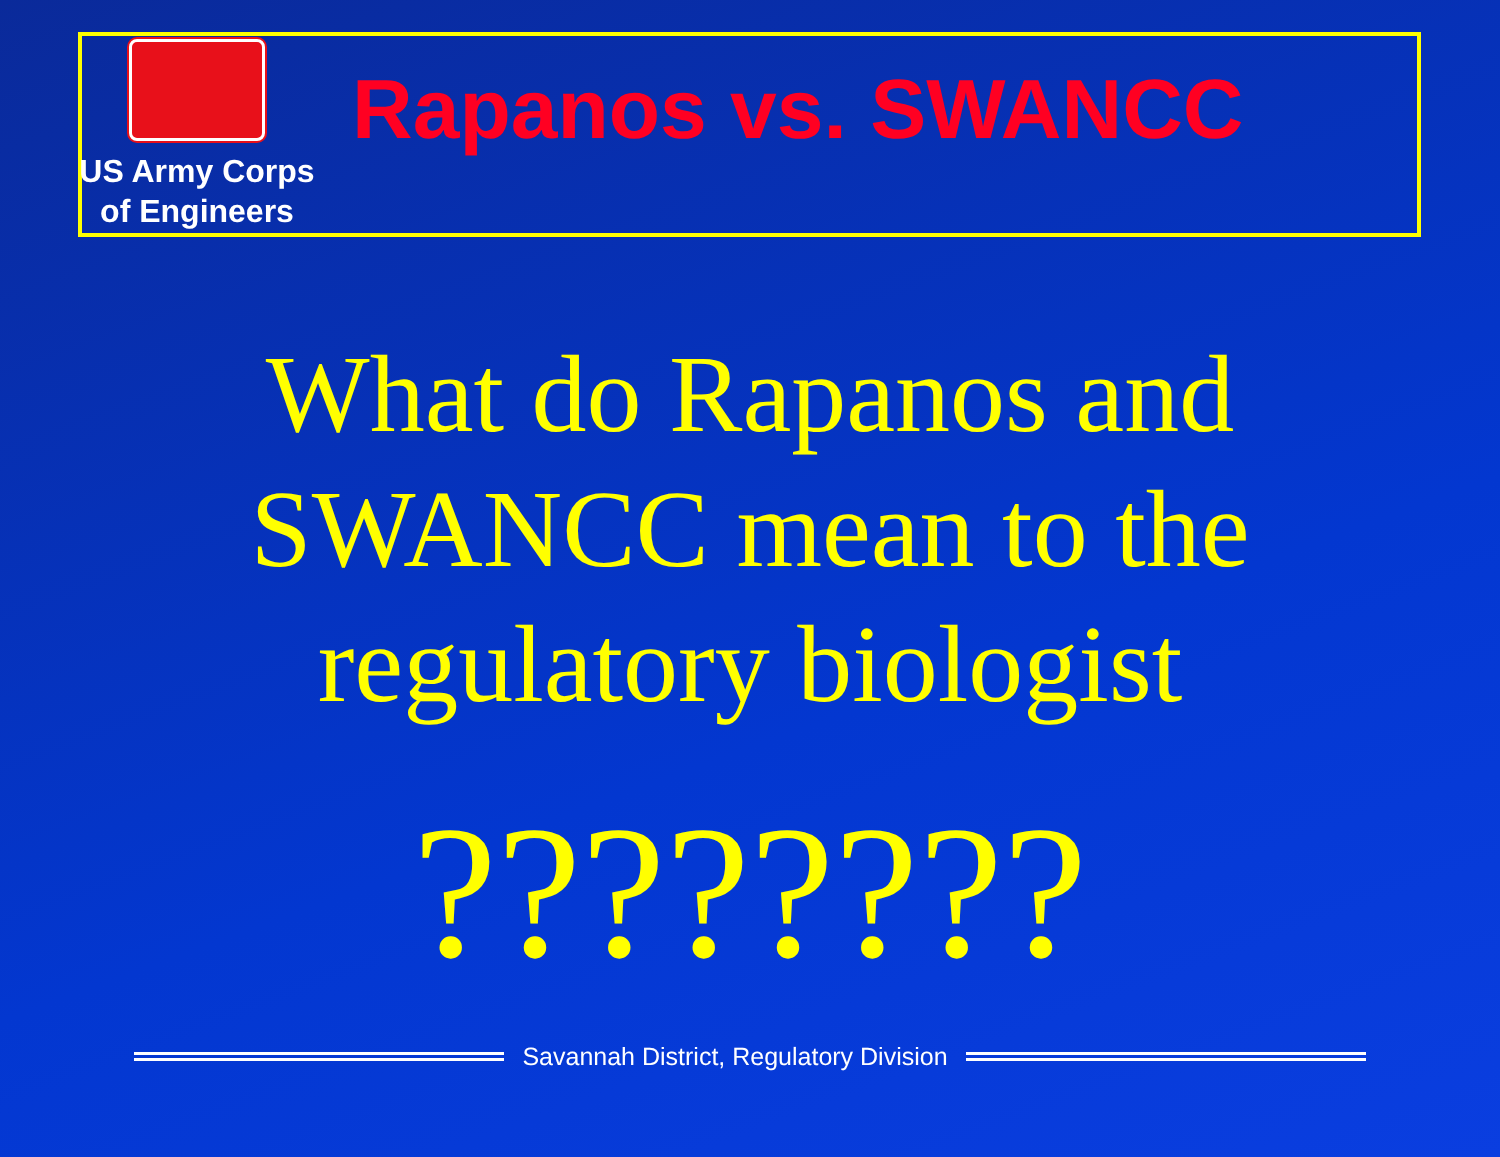US Army Corps
of Engineers
Rapanos vs. SWANCC
What do Rapanos and
SWANCC mean to the
regulatory biologist
????????
Savannah District, Regulatory Division